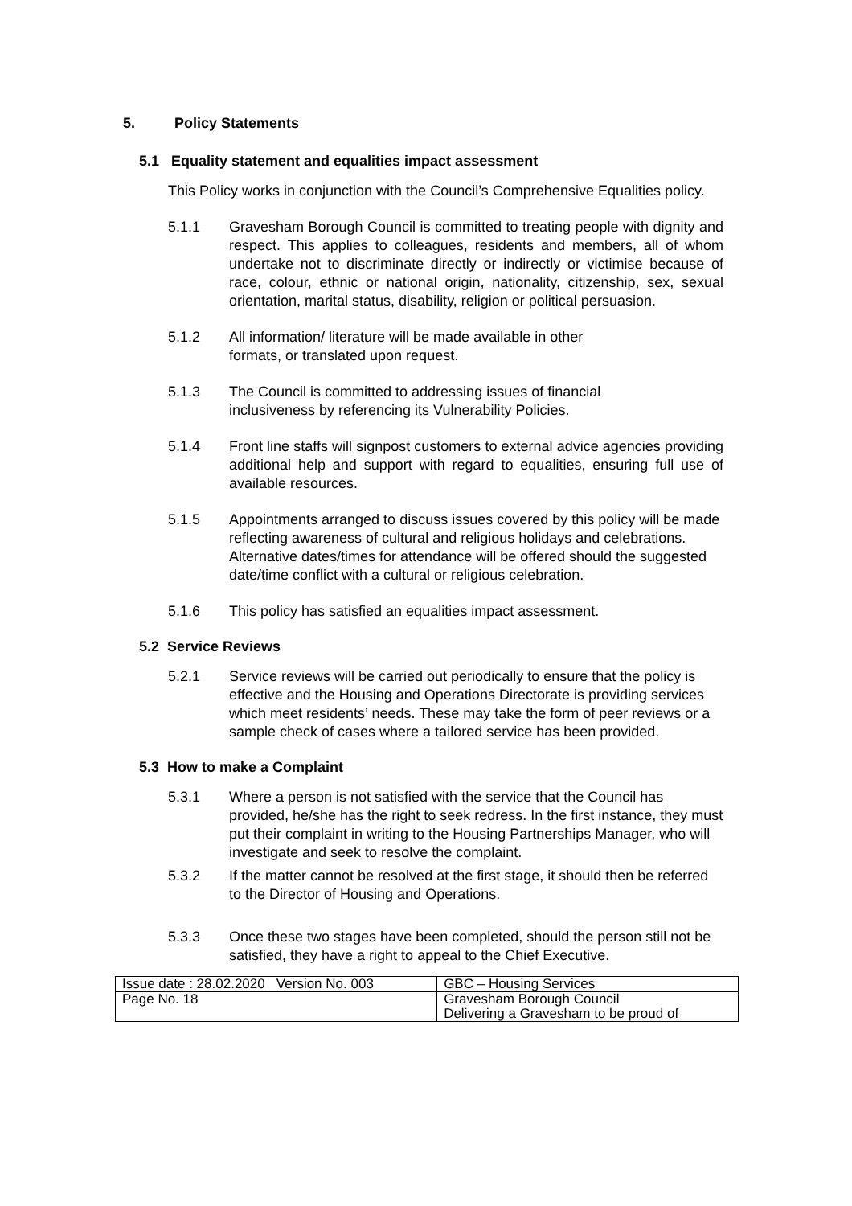5. Policy Statements
5.1 Equality statement and equalities impact assessment
This Policy works in conjunction with the Council’s Comprehensive Equalities policy.
5.1.1 Gravesham Borough Council is committed to treating people with dignity and respect. This applies to colleagues, residents and members, all of whom undertake not to discriminate directly or indirectly or victimise because of race, colour, ethnic or national origin, nationality, citizenship, sex, sexual orientation, marital status, disability, religion or political persuasion.
5.1.2 All information/ literature will be made available in other
formats, or translated upon request.
5.1.3 The Council is committed to addressing issues of financial
inclusiveness by referencing its Vulnerability Policies.
5.1.4 Front line staffs will signpost customers to external advice agencies providing additional help and support with regard to equalities, ensuring full use of available resources.
5.1.5 Appointments arranged to discuss issues covered by this policy will be made reflecting awareness of cultural and religious holidays and celebrations. Alternative dates/times for attendance will be offered should the suggested date/time conflict with a cultural or religious celebration.
5.1.6 This policy has satisfied an equalities impact assessment.
5.2 Service Reviews
5.2.1 Service reviews will be carried out periodically to ensure that the policy is effective and the Housing and Operations Directorate is providing services which meet residents’ needs. These may take the form of peer reviews or a sample check of cases where a tailored service has been provided.
5.3 How to make a Complaint
5.3.1 Where a person is not satisfied with the service that the Council has provided, he/she has the right to seek redress. In the first instance, they must put their complaint in writing to the Housing Partnerships Manager, who will investigate and seek to resolve the complaint.
5.3.2 If the matter cannot be resolved at the first stage, it should then be referred to the Director of Housing and Operations.
5.3.3 Once these two stages have been completed, should the person still not be satisfied, they have a right to appeal to the Chief Executive.
| Issue date : 28.02.2020 Version No. 003 | GBC – Housing Services |
| Page No. 18 | Gravesham Borough Council Delivering a Gravesham to be proud of |